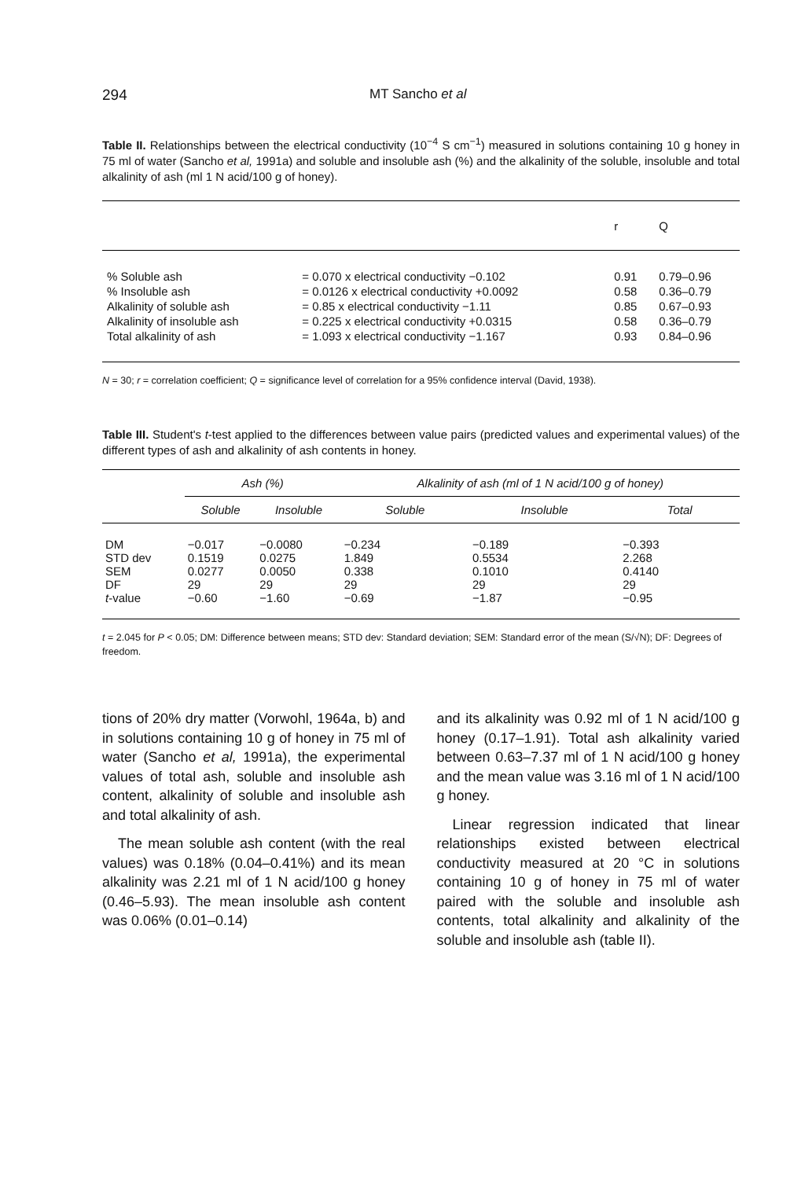294 MT Sancho et al
Table II. Relationships between the electrical conductivity (10<sup>−4</sup> S cm<sup>−1</sup>) measured in solutions containing 10 g honey in 75 ml of water (Sancho et al, 1991a) and soluble and insoluble ash (%) and the alkalinity of the soluble, insoluble and total alkalinity of ash (ml 1 N acid/100 g of honey).
| | | r | Q |
| --- | --- | --- | --- |
| % Soluble ash | = 0.070 x electrical conductivity −0.102 | 0.91 | 0.79–0.96 |
| % Insoluble ash | = 0.0126 x electrical conductivity +0.0092 | 0.58 | 0.36–0.79 |
| Alkalinity of soluble ash | = 0.85 x electrical conductivity −1.11 | 0.85 | 0.67–0.93 |
| Alkalinity of insoluble ash | = 0.225 x electrical conductivity +0.0315 | 0.58 | 0.36–0.79 |
| Total alkalinity of ash | = 1.093 x electrical conductivity −1.167 | 0.93 | 0.84–0.96 |
N = 30; r = correlation coefficient; Q = significance level of correlation for a 95% confidence interval (David, 1938).
Table III. Student's t-test applied to the differences between value pairs (predicted values and experimental values) of the different types of ash and alkalinity of ash contents in honey.
| | Ash (%) | | Alkalinity of ash (ml of 1 N acid/100 g of honey) | | |
| --- | --- | --- | --- | --- | --- |
| | Soluble | Insoluble | Soluble | Insoluble | Total |
| DM | −0.017 | −0.0080 | −0.234 | −0.189 | −0.393 |
| STD dev | 0.1519 | 0.0275 | 1.849 | 0.5534 | 2.268 |
| SEM | 0.0277 | 0.0050 | 0.338 | 0.1010 | 0.4140 |
| DF | 29 | 29 | 29 | 29 | 29 |
| t -value | −0.60 | −1.60 | −0.69 | −1.87 | −0.95 |
t = 2.045 for P < 0.05; DM: Difference between means; STD dev: Standard deviation; SEM: Standard error of the mean (S/√N); DF: Degrees of freedom.
tions of 20% dry matter (Vorwohl, 1964a, b) and in solutions containing 10 g of honey in 75 ml of water (Sancho et al, 1991a), the experimental values of total ash, soluble and insoluble ash content, alkalinity of soluble and insoluble ash and total alkalinity of ash.
The mean soluble ash content (with the real values) was 0.18% (0.04–0.41%) and its mean alkalinity was 2.21 ml of 1 N acid/100 g honey (0.46–5.93). The mean insoluble ash content was 0.06% (0.01–0.14)
and its alkalinity was 0.92 ml of 1 N acid/100 g honey (0.17–1.91). Total ash alkalinity varied between 0.63–7.37 ml of 1 N acid/100 g honey and the mean value was 3.16 ml of 1 N acid/100 g honey.
Linear regression indicated that linear relationships existed between electrical conductivity measured at 20 °C in solutions containing 10 g of honey in 75 ml of water paired with the soluble and insoluble ash contents, total alkalinity and alkalinity of the soluble and insoluble ash (table II).